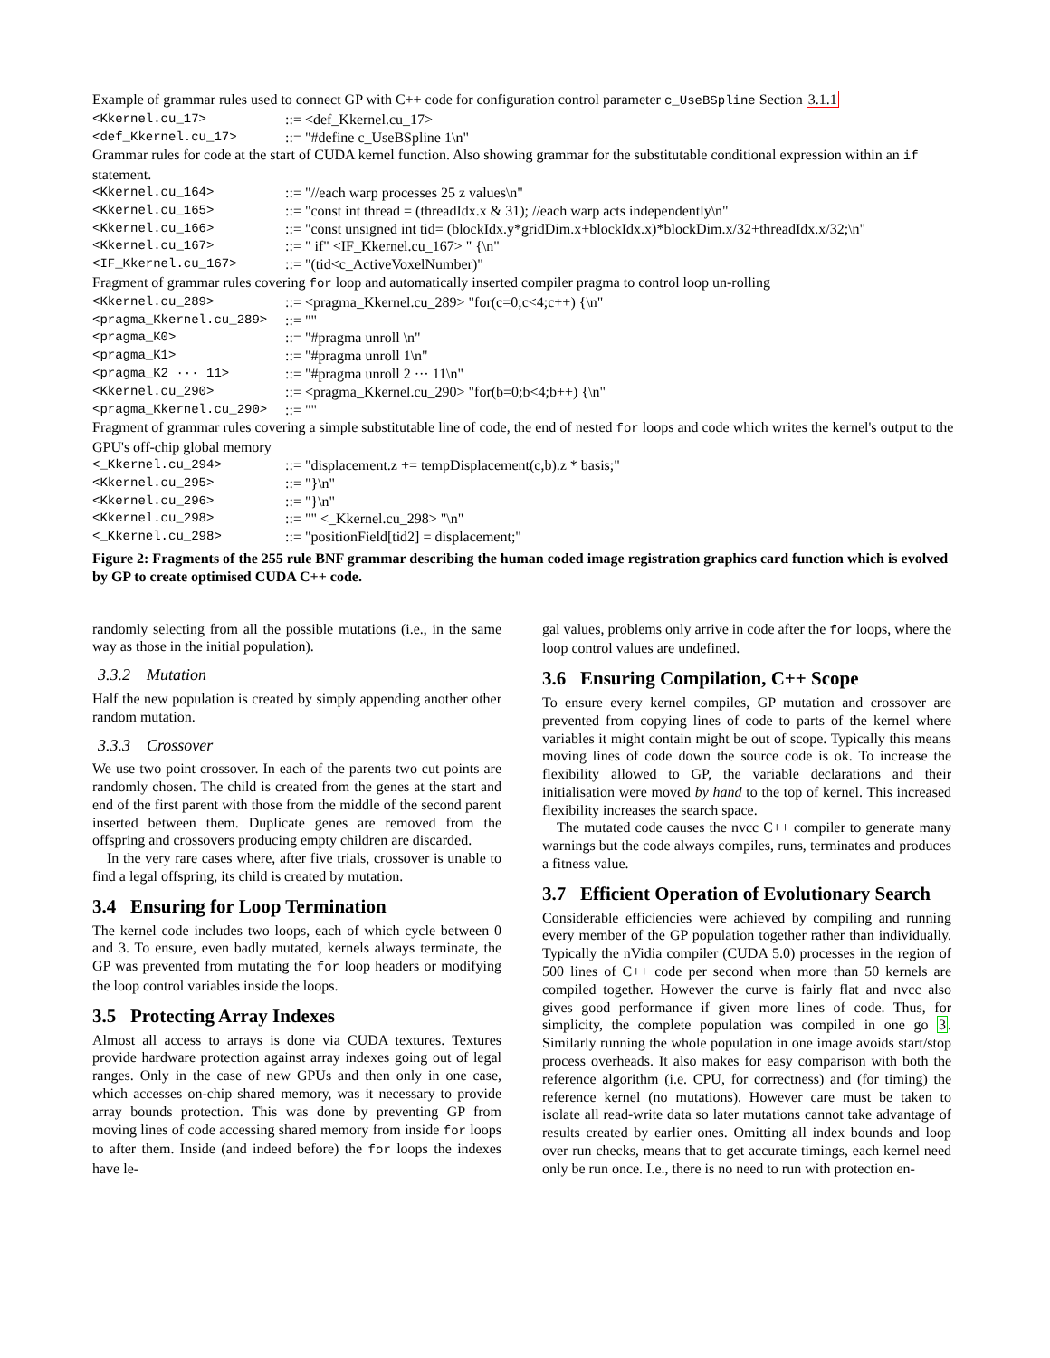Example of grammar rules used to connect GP with C++ code for configuration control parameter c_UseBSpline Section 3.1.1
<Kkernel.cu_17>
::= <def_Kkernel.cu_17>
<def_Kkernel.cu_17>
::= "#define c_UseBSpline 1\n"
Grammar rules for code at the start of CUDA kernel function. Also showing grammar for the substitutable conditional expression within an if statement.
<Kkernel.cu_164>
::= "//each warp processes 25 z values\n"
<Kkernel.cu_165>
::= "const int thread = (threadIdx.x & 31); //each warp acts independently\n"
<Kkernel.cu_166>
::= "const unsigned int tid= (blockIdx.y*gridDim.x+blockIdx.x)*blockDim.x/32+threadIdx.x/32;\n"
<Kkernel.cu_167>
::= " if" <IF_Kkernel.cu_167> " {\n"
<IF_Kkernel.cu_167>
::= "(tid<c_ActiveVoxelNumber)"
Fragment of grammar rules covering for loop and automatically inserted compiler pragma to control loop un-rolling
<Kkernel.cu_289>
::= <pragma_Kkernel.cu_289> "for(c=0;c<4;c++) {\n"
<pragma_Kkernel.cu_289>
::= ""
<pragma_K0>
::= "#pragma unroll \n"
<pragma_K1>
::= "#pragma unroll 1\n"
<pragma_K2 ··· 11>
::= "#pragma unroll 2 ··· 11\n"
<Kkernel.cu_290>
::= <pragma_Kkernel.cu_290> "for(b=0;b<4;b++) {\n"
<pragma_Kkernel.cu_290>
::= ""
Fragment of grammar rules covering a simple substitutable line of code, the end of nested for loops and code which writes the kernel's output to the GPU's off-chip global memory
<_Kkernel.cu_294>
::= "displacement.z += tempDisplacement(c,b).z * basis;"
<Kkernel.cu_295>
::= "}\n"
<Kkernel.cu_296>
::= "}\n"
<Kkernel.cu_298>
::= "" <_Kkernel.cu_298> "\n"
<_Kkernel.cu_298>
::= "positionField[tid2] = displacement;"
Figure 2: Fragments of the 255 rule BNF grammar describing the human coded image registration graphics card function which is evolved by GP to create optimised CUDA C++ code.
randomly selecting from all the possible mutations (i.e., in the same way as those in the initial population).
3.3.2 Mutation
Half the new population is created by simply appending another other random mutation.
3.3.3 Crossover
We use two point crossover. In each of the parents two cut points are randomly chosen. The child is created from the genes at the start and end of the first parent with those from the middle of the second parent inserted between them. Duplicate genes are removed from the offspring and crossovers producing empty children are discarded.
In the very rare cases where, after five trials, crossover is unable to find a legal offspring, its child is created by mutation.
3.4 Ensuring for Loop Termination
The kernel code includes two loops, each of which cycle between 0 and 3. To ensure, even badly mutated, kernels always terminate, the GP was prevented from mutating the for loop headers or modifying the loop control variables inside the loops.
3.5 Protecting Array Indexes
Almost all access to arrays is done via CUDA textures. Textures provide hardware protection against array indexes going out of legal ranges. Only in the case of new GPUs and then only in one case, which accesses on-chip shared memory, was it necessary to provide array bounds protection. This was done by preventing GP from moving lines of code accessing shared memory from inside for loops to after them. Inside (and indeed before) the for loops the indexes have le-
gal values, problems only arrive in code after the for loops, where the loop control values are undefined.
3.6 Ensuring Compilation, C++ Scope
To ensure every kernel compiles, GP mutation and crossover are prevented from copying lines of code to parts of the kernel where variables it might contain might be out of scope. Typically this means moving lines of code down the source code is ok. To increase the flexibility allowed to GP, the variable declarations and their initialisation were moved by hand to the top of kernel. This increased flexibility increases the search space.
The mutated code causes the nvcc C++ compiler to generate many warnings but the code always compiles, runs, terminates and produces a fitness value.
3.7 Efficient Operation of Evolutionary Search
Considerable efficiencies were achieved by compiling and running every member of the GP population together rather than individually. Typically the nVidia compiler (CUDA 5.0) processes in the region of 500 lines of C++ code per second when more than 50 kernels are compiled together. However the curve is fairly flat and nvcc also gives good performance if given more lines of code. Thus, for simplicity, the complete population was compiled in one go 3. Similarly running the whole population in one image avoids start/stop process overheads. It also makes for easy comparison with both the reference algorithm (i.e. CPU, for correctness) and (for timing) the reference kernel (no mutations). However care must be taken to isolate all read-write data so later mutations cannot take advantage of results created by earlier ones. Omitting all index bounds and loop over run checks, means that to get accurate timings, each kernel need only be run once. I.e., there is no need to run with protection en-